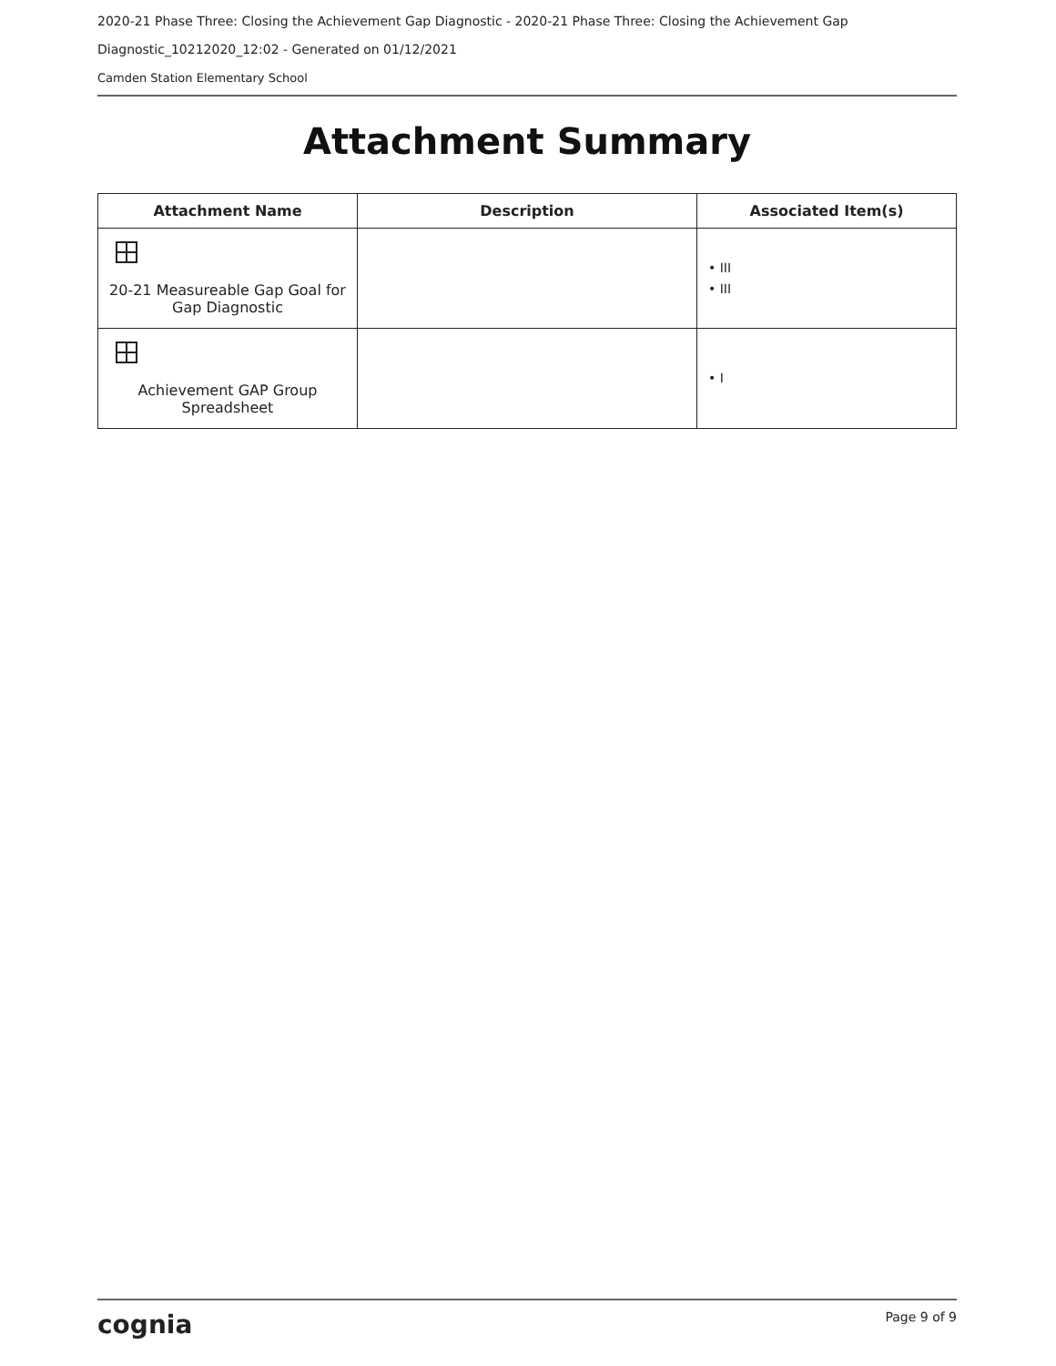2020-21 Phase Three: Closing the Achievement Gap Diagnostic - 2020-21 Phase Three: Closing the Achievement Gap
Diagnostic_10212020_12:02 - Generated on 01/12/2021
Camden Station Elementary School
Attachment Summary
| Attachment Name | Description | Associated Item(s) |
| --- | --- | --- |
| 20-21 Measureable Gap Goal for Gap Diagnostic | | • III • III |
| Achievement GAP Group Spreadsheet | | • I |
cognia Page 9 of 9